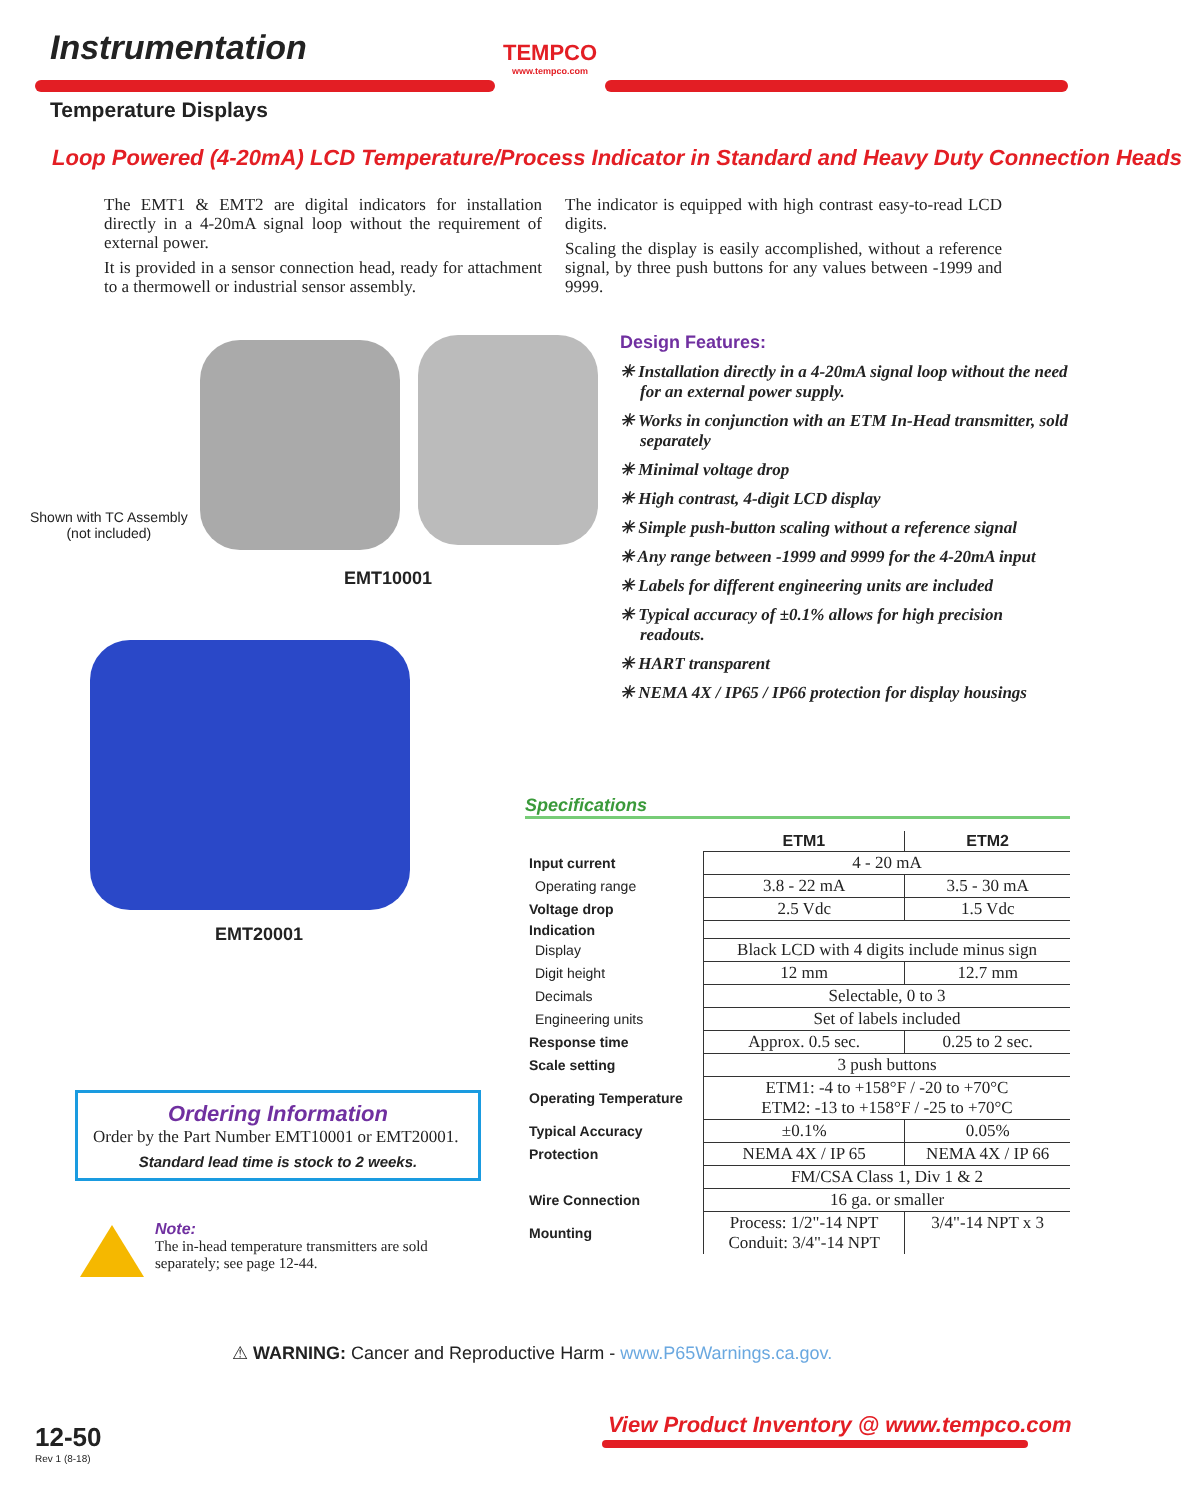Instrumentation
TEMPCO
www.tempco.com
Temperature Displays
Loop Powered (4-20mA) LCD Temperature/Process Indicator in Standard and Heavy Duty Connection Heads
The EMT1 & EMT2 are digital indicators for installation directly in a 4-20mA signal loop without the requirement of external power.
It is provided in a sensor connection head, ready for attachment to a thermowell or industrial sensor assembly.
The indicator is equipped with high contrast easy-to-read LCD digits.
Scaling the display is easily accomplished, without a reference signal, by three push buttons for any values between -1999 and 9999.
Shown with TC Assembly
(not included)
EMT10001
EMT20001
Design Features:
✳ Installation directly in a 4-20mA signal loop without the need for an external power supply.
✳ Works in conjunction with an ETM In-Head transmitter, sold separately
✳ Minimal voltage drop
✳ High contrast, 4-digit LCD display
✳ Simple push-button scaling without a reference signal
✳ Any range between -1999 and 9999 for the 4-20mA input
✳ Labels for different engineering units are included
✳ Typical accuracy of ±0.1% allows for high precision readouts.
✳ HART transparent
✳ NEMA 4X / IP65 / IP66 protection for display housings
Specifications
| | ETM1 | ETM2 |
| Input current | 4 - 20 mA | |
| Operating range | 3.8 - 22 mA | 3.5 - 30 mA |
| Voltage drop | 2.5 Vdc | 1.5 Vdc |
| Indication | | |
| Display | Black LCD with 4 digits include minus sign | |
| Digit height | 12 mm | 12.7 mm |
| Decimals | Selectable, 0 to 3 | |
| Engineering units | Set of labels included | |
| Response time | Approx. 0.5 sec. | 0.25 to 2 sec. |
| Scale setting | 3 push buttons | |
| Operating Temperature | ETM1: -4 to +158°F / -20 to +70°C ETM2: -13 to +158°F / -25 to +70°C | |
| Typical Accuracy | ±0.1% | 0.05% |
| Protection | NEMA 4X / IP 65 | NEMA 4X / IP 66 |
| | FM/CSA Class 1, Div 1 & 2 | |
| Wire Connection | 16 ga. or smaller | |
| Mounting | Process: 1/2"-14 NPT Conduit: 3/4"-14 NPT | 3/4"-14 NPT x 3 |
Ordering Information
Order by the Part Number EMT10001 or EMT20001.
Standard lead time is stock to 2 weeks.
Note:
The in-head temperature transmitters are sold separately; see page 12-44.
⚠ WARNING: Cancer and Reproductive Harm - www.P65Warnings.ca.gov.
12-50
Rev 1 (8-18)
View Product Inventory @ www.tempco.com